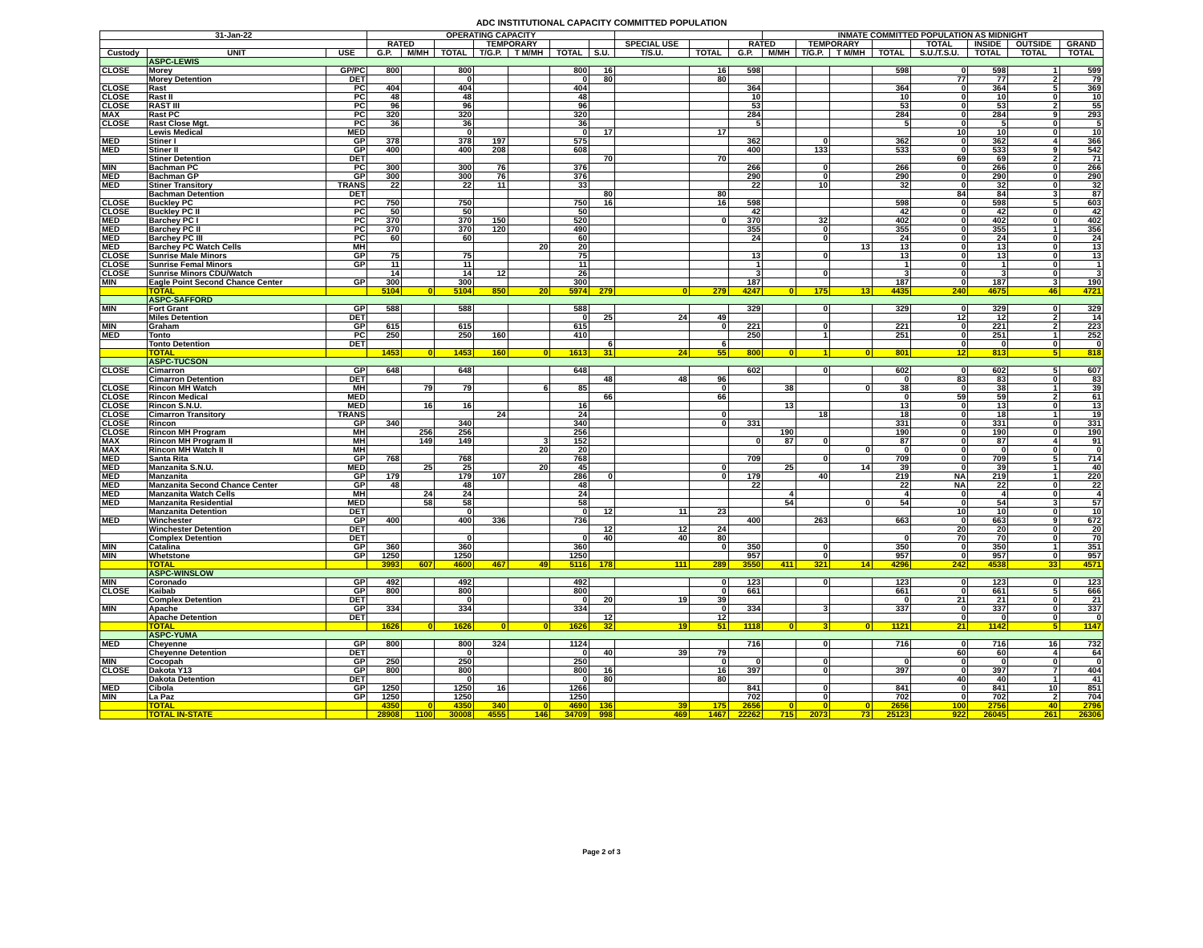ADC INSTITUTIONAL CAPACITY COMMITTED POPULATION
| 31-Jan-22 | | | OPERATING CAPACITY | | | | | | | | | | INMATE COMMITTED POPULATION AS MIDNIGHT | | | | | | | |
| --- | --- | --- | --- | --- | --- | --- | --- | --- | --- | --- | --- | --- | --- | --- | --- | --- | --- | --- | --- | --- |
| | | | RATED | | | TEMPORARY | | | | SPECIAL USE | | RATED | | TEMPORARY | | | TOTAL | INSIDE | OUTSIDE | GRAND |
| Custody | UNIT | USE | G.P. | M/MH | TOTAL | T/G.P. | T M/MH | TOTAL | S.U. | T/S.U. | TOTAL | G.P. | M/MH | T/G.P. | T M/MH | TOTAL | S.U./T.S.U. | TOTAL | TOTAL | TOTAL |
| | ASPC-LEWIS | | | | | | | | | | | | | | | | | | | |
| CLOSE | Morey | GP/PC | 800 | | 800 | | | 800 | 16 | | 16 | 598 | | | | 598 | 0 | 598 | 1 | 599 |
| | Morey Detention | DET | | | 0 | | | 0 | 80 | | 80 | | | | | | 77 | 77 | 2 | 79 |
| CLOSE | Rast | PC | 404 | | 404 | | | 404 | | | | 364 | | | | 364 | 0 | 364 | 5 | 369 |
| CLOSE | Rast II | PC | 48 | | 48 | | | 48 | | | | 10 | | | | 10 | 0 | 10 | 0 | 10 |
| CLOSE | RAST III | PC | 96 | | 96 | | | 96 | | | | 53 | | | | 53 | 0 | 53 | 2 | 55 |
| MAX | Rast PC | PC | 320 | | 320 | | | 320 | | | | 284 | | | | 284 | 0 | 284 | 9 | 293 |
| CLOSE | Rast Close Mgt. | PC | 36 | | 36 | | | 36 | | | | 5 | | | | 5 | 0 | 5 | 0 | 5 |
| | Lewis Medical | MED | | | 0 | | | 0 | 17 | | 17 | | | | | | 10 | 10 | 0 | 10 |
| MED | Stiner I | GP | 378 | | 378 | 197 | | 575 | | | | 362 | | 0 | | 362 | 0 | 362 | 4 | 366 |
| MED | Stiner II | GP | 400 | | 400 | 208 | | 608 | | | | 400 | | 133 | | 533 | 0 | 533 | 9 | 542 |
| | Stiner Detention | DET | | | | | | | 70 | | 70 | | | | | | 69 | 69 | 2 | 71 |
| MIN | Bachman PC | PC | 300 | | 300 | 76 | | 376 | | | | 266 | | 0 | | 266 | 0 | 266 | 0 | 266 |
| MED | Bachman GP | GP | 300 | | 300 | 76 | | 376 | | | | 290 | | 0 | | 290 | 0 | 290 | 0 | 290 |
| MED | Stiner Transitory | TRANS | 22 | | 22 | 11 | | 33 | | | | 22 | | 10 | | 32 | 0 | 32 | 0 | 32 |
| | Bachman Detention | DET | | | | | | | 80 | | 80 | | | | | | 84 | 84 | 3 | 87 |
| CLOSE | Buckley PC | PC | 750 | | 750 | | | 750 | 16 | | 16 | 598 | | | | 598 | 0 | 598 | 5 | 603 |
| CLOSE | Buckley PC II | PC | 50 | | 50 | | | 50 | | | | 42 | | | | 42 | 0 | 42 | 0 | 42 |
| MED | Barchey PC I | PC | 370 | | 370 | 150 | | 520 | | | 0 | 370 | | 32 | | 402 | 0 | 402 | 0 | 402 |
| MED | Barchey PC II | PC | 370 | | 370 | 120 | | 490 | | | | 355 | | 0 | | 355 | 0 | 355 | 1 | 356 |
| MED | Barchey PC III | PC | 60 | | 60 | | | 60 | | | | 24 | | 0 | | 24 | 0 | 24 | 0 | 24 |
| MED | Barchey PC Watch Cells | MH | | | | | 20 | 20 | | | | | | | 13 | 13 | 0 | 13 | 0 | 13 |
| CLOSE | Sunrise Male Minors | GP | 75 | | 75 | | | 75 | | | | 13 | | 0 | | 13 | 0 | 13 | 0 | 13 |
| CLOSE | Sunrise Femal Minors | GP | 11 | | 11 | | | 11 | | | | 1 | | | | 1 | 0 | 1 | 0 | 1 |
| CLOSE | Sunrise Minors CDU/Watch | | 14 | | 14 | 12 | | 26 | | | | 3 | | 0 | | 3 | 0 | 3 | 0 | 3 |
| MIN | Eagle Point Second Chance Center | GP | 300 | | 300 | | | 300 | | | | 187 | | | | 187 | 0 | 187 | 3 | 190 |
| | TOTAL | | 5104 | 0 | 5104 | 850 | 20 | 5974 | 279 | 0 | 279 | 4247 | 0 | 175 | 13 | 4435 | 240 | 4675 | 46 | 4721 |
| | ASPC-SAFFORD | | | | | | | | | | | | | | | | | | | |
| MIN | Fort Grant | GP | 588 | | 588 | | | 588 | | | | 329 | | 0 | | 329 | 0 | 329 | 0 | 329 |
| | Miles Detention | DET | | | | | | 0 | 25 | 24 | 49 | | | | | | 12 | 12 | 2 | 14 |
| MIN | Graham | GP | 615 | | 615 | | | 615 | | | 0 | 221 | | 0 | | 221 | 0 | 221 | 2 | 223 |
| MED | Tonto | PC | 250 | | 250 | 160 | | 410 | | | | 250 | | 1 | | 251 | 0 | 251 | 1 | 252 |
| | Tonto Detention | DET | | | | | | | 6 | | 6 | | | | | | 0 | 0 | 0 | 0 |
| | TOTAL | | 1453 | 0 | 1453 | 160 | 0 | 1613 | 31 | 24 | 55 | 800 | 0 | 1 | 0 | 801 | 12 | 813 | 5 | 818 |
| | ASPC-TUCSON | | | | | | | | | | | | | | | | | | | |
| CLOSE | Cimarron | GP | 648 | | 648 | | | 648 | | | | 602 | | 0 | | 602 | 0 | 602 | 5 | 607 |
| | Cimarron Detention | DET | | | | | | | 48 | 48 | 96 | | | | | 0 | 83 | 83 | 0 | 83 |
| CLOSE | Rincon MH Watch | MH | | 79 | 79 | | 6 | 85 | | | 0 | | 38 | | 0 | 38 | 0 | 38 | 1 | 39 |
| CLOSE | Rincon Medical | MED | | | | | | | 66 | | 66 | | | | | 0 | 59 | 59 | 2 | 61 |
| CLOSE | Rincon S.N.U. | MED | | 16 | 16 | | | 16 | | | | | 13 | | | 13 | 0 | 13 | 0 | 13 |
| CLOSE | Cimarron Transitory | TRANS | | | | 24 | | 24 | | | 0 | | | 18 | | 18 | 0 | 18 | 1 | 19 |
| CLOSE | Rincon | GP | 340 | | 340 | | | 340 | | | 0 | 331 | | | | 331 | 0 | 331 | 0 | 331 |
| CLOSE | Rincon MH Program | MH | | 256 | 256 | | | 256 | | | | | 190 | | | 190 | 0 | 190 | 0 | 190 |
| MAX | Rincon MH Program II | MH | | 149 | 149 | | 3 | 152 | | | | 0 | 87 | 0 | | 87 | 0 | 87 | 4 | 91 |
| MAX | Rincon MH Watch II | MH | | | | | 20 | 20 | | | | | | | 0 | 0 | 0 | 0 | 0 | 0 |
| MED | Santa Rita | GP | 768 | | 768 | | | 768 | | | | 709 | | 0 | | 709 | 0 | 709 | 5 | 714 |
| MED | Manzanita S.N.U. | MED | | 25 | 25 | | 20 | 45 | | | 0 | | 25 | | 14 | 39 | 0 | 39 | 1 | 40 |
| MED | Manzanita | GP | 179 | | 179 | 107 | | 286 | 0 | | 0 | 179 | | 40 | | 219 | NA | 219 | 1 | 220 |
| MED | Manzanita Second Chance Center | GP | 48 | | 48 | | | 48 | | | | 22 | | | | 22 | NA | 22 | 0 | 22 |
| MED | Manzanita Watch Cells | MH | | 24 | 24 | | | 24 | | | | | 4 | | | 4 | 0 | 4 | 0 | 4 |
| MED | Manzanita Residential | MED | | 58 | 58 | | | 58 | | | | | 54 | | 0 | 54 | 0 | 54 | 3 | 57 |
| | Manzanita Detention | DET | | | 0 | | | 0 | 12 | 11 | 23 | | | | | | 10 | 10 | 0 | 10 |
| MED | Winchester | GP | 400 | | 400 | 336 | | 736 | | | | 400 | | 263 | | 663 | 0 | 663 | 9 | 672 |
| | Winchester Detention | DET | | | | | | | 12 | 12 | 24 | | | | | | 20 | 20 | 0 | 20 |
| | Complex Detention | DET | | | 0 | | | 0 | 40 | 40 | 80 | | | | | 0 | 70 | 70 | 0 | 70 |
| MIN | Catalina | GP | 360 | | 360 | | | 360 | | | 0 | 350 | | 0 | | 350 | 0 | 350 | 1 | 351 |
| MIN | Whetstone | GP | 1250 | | 1250 | | | 1250 | | | | 957 | | 0 | | 957 | 0 | 957 | 0 | 957 |
| | TOTAL | | 3993 | 607 | 4600 | 467 | 49 | 5116 | 178 | 111 | 289 | 3550 | 411 | 321 | 14 | 4296 | 242 | 4538 | 33 | 4571 |
| | ASPC-WINSLOW | | | | | | | | | | | | | | | | | | | |
| MIN | Coronado | GP | 492 | | 492 | | | 492 | | | 0 | 123 | | 0 | | 123 | 0 | 123 | 0 | 123 |
| CLOSE | Kaibab | GP | 800 | | 800 | | | 800 | | | 0 | 661 | | | | 661 | 0 | 661 | 5 | 666 |
| | Complex Detention | DET | | | 0 | | | 0 | 20 | 19 | 39 | | | | | 0 | 21 | 21 | 0 | 21 |
| MIN | Apache | GP | 334 | | 334 | | | 334 | | | 0 | 334 | | 3 | | 337 | 0 | 337 | 0 | 337 |
| | Apache Detention | DET | | | | | | | 12 | | 12 | | | | | | 0 | 0 | 0 | 0 |
| | TOTAL | | 1626 | 0 | 1626 | 0 | 0 | 1626 | 32 | 19 | 51 | 1118 | 0 | 3 | 0 | 1121 | 21 | 1142 | 5 | 1147 |
| | ASPC-YUMA | | | | | | | | | | | | | | | | | | | |
| MED | Cheyenne | GP | 800 | | 800 | 324 | | 1124 | | | | 716 | | 0 | | 716 | 0 | 716 | 16 | 732 |
| | Cheyenne Detention | DET | | | 0 | | | 0 | 40 | 39 | 79 | | | | | | 60 | 60 | 4 | 64 |
| MIN | Cocopah | GP | 250 | | 250 | | | 250 | | | 0 | 0 | | 0 | | 0 | 0 | 0 | 0 | 0 |
| CLOSE | Dakota Y13 | GP | 800 | | 800 | | | 800 | 16 | | 16 | 397 | | 0 | | 397 | 0 | 397 | 7 | 404 |
| | Dakota Detention | DET | | | 0 | | | 0 | 80 | | 80 | | | | | | 40 | 40 | 1 | 41 |
| MED | Cibola | GP | 1250 | | 1250 | 16 | | 1266 | | | | 841 | | 0 | | 841 | 0 | 841 | 10 | 851 |
| MIN | La Paz | GP | 1250 | | 1250 | | | 1250 | | | | 702 | | 0 | | 702 | 0 | 702 | 2 | 704 |
| | TOTAL | | 4350 | 0 | 4350 | 340 | 0 | 4690 | 136 | 39 | 175 | 2656 | 0 | 0 | 0 | 2656 | 100 | 2756 | 40 | 2796 |
| | TOTAL IN-STATE | | 28908 | 1100 | 30008 | 4555 | 146 | 34709 | 998 | 469 | 1467 | 22262 | 715 | 2073 | 73 | 25123 | 922 | 26045 | 261 | 26306 |
Page 2 of 3